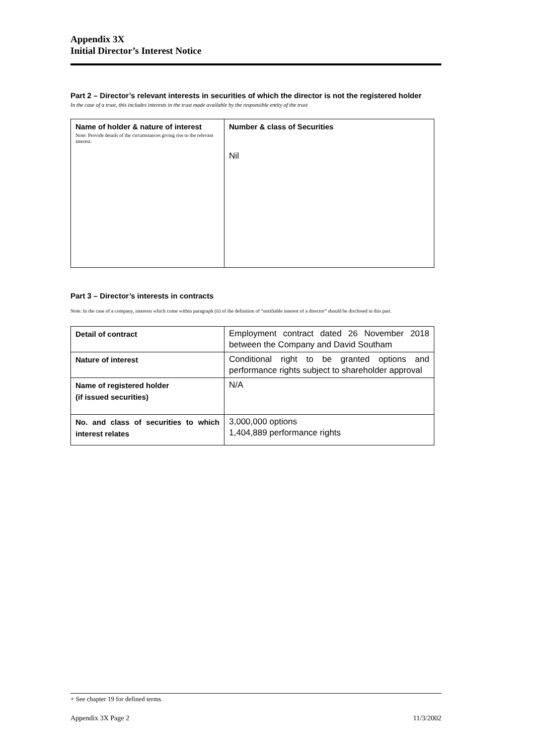Appendix 3X
Initial Director’s Interest Notice
Part 2 – Director’s relevant interests in securities of which the director is not the registered holder
In the case of a trust, this includes interests in the trust made available by the responsible entity of the trust
| Name of holder & nature of interest Note: Provide details of the circumstances giving rise to the relevant interest. | Number & class of Securities Nil |
Part 3 – Director’s interests in contracts
Note: In the case of a company, interests which come within paragraph (ii) of the definition of “notifiable interest of a director” should be disclosed in this part.
| Detail of contract | Employment contract dated 26 November 2018 between the Company and David Southam |
| Nature of interest | Conditional right to be granted options and performance rights subject to shareholder approval |
| Name of registered holder (if issued securities) | N/A |
| No. and class of securities to which interest relates | 3,000,000 options 1,404,889 performance rights |
+ See chapter 19 for defined terms.
Appendix 3X Page 2 11/3/2002